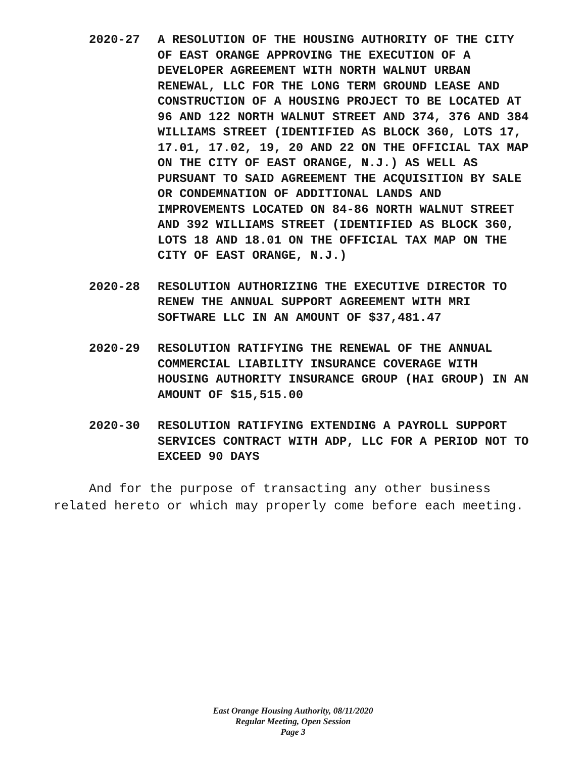2020-27 A RESOLUTION OF THE HOUSING AUTHORITY OF THE CITY OF EAST ORANGE APPROVING THE EXECUTION OF A DEVELOPER AGREEMENT WITH NORTH WALNUT URBAN RENEWAL, LLC FOR THE LONG TERM GROUND LEASE AND CONSTRUCTION OF A HOUSING PROJECT TO BE LOCATED AT 96 AND 122 NORTH WALNUT STREET AND 374, 376 AND 384 WILLIAMS STREET (IDENTIFIED AS BLOCK 360, LOTS 17, 17.01, 17.02, 19, 20 AND 22 ON THE OFFICIAL TAX MAP ON THE CITY OF EAST ORANGE, N.J.) AS WELL AS PURSUANT TO SAID AGREEMENT THE ACQUISITION BY SALE OR CONDEMNATION OF ADDITIONAL LANDS AND IMPROVEMENTS LOCATED ON 84-86 NORTH WALNUT STREET AND 392 WILLIAMS STREET (IDENTIFIED AS BLOCK 360, LOTS 18 AND 18.01 ON THE OFFICIAL TAX MAP ON THE CITY OF EAST ORANGE, N.J.)
2020-28 RESOLUTION AUTHORIZING THE EXECUTIVE DIRECTOR TO RENEW THE ANNUAL SUPPORT AGREEMENT WITH MRI SOFTWARE LLC IN AN AMOUNT OF $37,481.47
2020-29 RESOLUTION RATIFYING THE RENEWAL OF THE ANNUAL COMMERCIAL LIABILITY INSURANCE COVERAGE WITH HOUSING AUTHORITY INSURANCE GROUP (HAI GROUP) IN AN AMOUNT OF $15,515.00
2020-30 RESOLUTION RATIFYING EXTENDING A PAYROLL SUPPORT SERVICES CONTRACT WITH ADP, LLC FOR A PERIOD NOT TO EXCEED 90 DAYS
And for the purpose of transacting any other business related hereto or which may properly come before each meeting.
East Orange Housing Authority, 08/11/2020
Regular Meeting, Open Session
Page 3